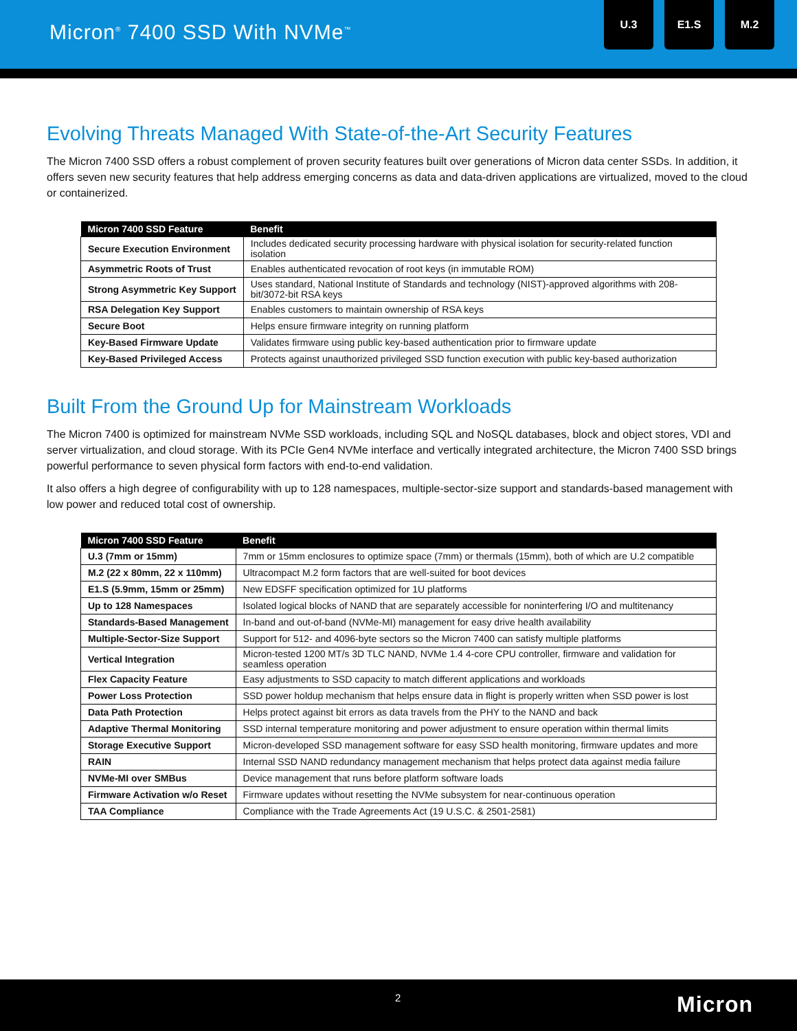Micron<sup>®</sup> 7400 SSD With NVMe<sup>™</sup>
U.3 E1.S M.2
Evolving Threats Managed With State-of-the-Art Security Features
The Micron 7400 SSD offers a robust complement of proven security features built over generations of Micron data center SSDs. In addition, it offers seven new security features that help address emerging concerns as data and data-driven applications are virtualized, moved to the cloud or containerized.
| Micron 7400 SSD Feature | Benefit |
| --- | --- |
| Secure Execution Environment | Includes dedicated security processing hardware with physical isolation for security-related function isolation |
| Asymmetric Roots of Trust | Enables authenticated revocation of root keys (in immutable ROM) |
| Strong Asymmetric Key Support | Uses standard, National Institute of Standards and technology (NIST)-approved algorithms with 208-bit/3072-bit RSA keys |
| RSA Delegation Key Support | Enables customers to maintain ownership of RSA keys |
| Secure Boot | Helps ensure firmware integrity on running platform |
| Key-Based Firmware Update | Validates firmware using public key-based authentication prior to firmware update |
| Key-Based Privileged Access | Protects against unauthorized privileged SSD function execution with public key-based authorization |
Built From the Ground Up for Mainstream Workloads
The Micron 7400 is optimized for mainstream NVMe SSD workloads, including SQL and NoSQL databases, block and object stores, VDI and server virtualization, and cloud storage. With its PCIe Gen4 NVMe interface and vertically integrated architecture, the Micron 7400 SSD brings powerful performance to seven physical form factors with end-to-end validation.
It also offers a high degree of configurability with up to 128 namespaces, multiple-sector-size support and standards-based management with low power and reduced total cost of ownership.
| Micron 7400 SSD Feature | Benefit |
| --- | --- |
| U.3 (7mm or 15mm) | 7mm or 15mm enclosures to optimize space (7mm) or thermals (15mm), both of which are U.2 compatible |
| M.2 (22 x 80mm, 22 x 110mm) | Ultracompact M.2 form factors that are well-suited for boot devices |
| E1.S (5.9mm, 15mm or 25mm) | New EDSFF specification optimized for 1U platforms |
| Up to 128 Namespaces | Isolated logical blocks of NAND that are separately accessible for noninterfering I/O and multitenancy |
| Standards-Based Management | In-band and out-of-band (NVMe-MI) management for easy drive health availability |
| Multiple-Sector-Size Support | Support for 512- and 4096-byte sectors so the Micron 7400 can satisfy multiple platforms |
| Vertical Integration | Micron-tested 1200 MT/s 3D TLC NAND, NVMe 1.4 4-core CPU controller, firmware and validation for seamless operation |
| Flex Capacity Feature | Easy adjustments to SSD capacity to match different applications and workloads |
| Power Loss Protection | SSD power holdup mechanism that helps ensure data in flight is properly written when SSD power is lost |
| Data Path Protection | Helps protect against bit errors as data travels from the PHY to the NAND and back |
| Adaptive Thermal Monitoring | SSD internal temperature monitoring and power adjustment to ensure operation within thermal limits |
| Storage Executive Support | Micron-developed SSD management software for easy SSD health monitoring, firmware updates and more |
| RAIN | Internal SSD NAND redundancy management mechanism that helps protect data against media failure |
| NVMe-MI over SMBus | Device management that runs before platform software loads |
| Firmware Activation w/o Reset | Firmware updates without resetting the NVMe subsystem for near-continuous operation |
| TAA Compliance | Compliance with the Trade Agreements Act (19 U.S.C. & 2501-2581) |
2 Micron